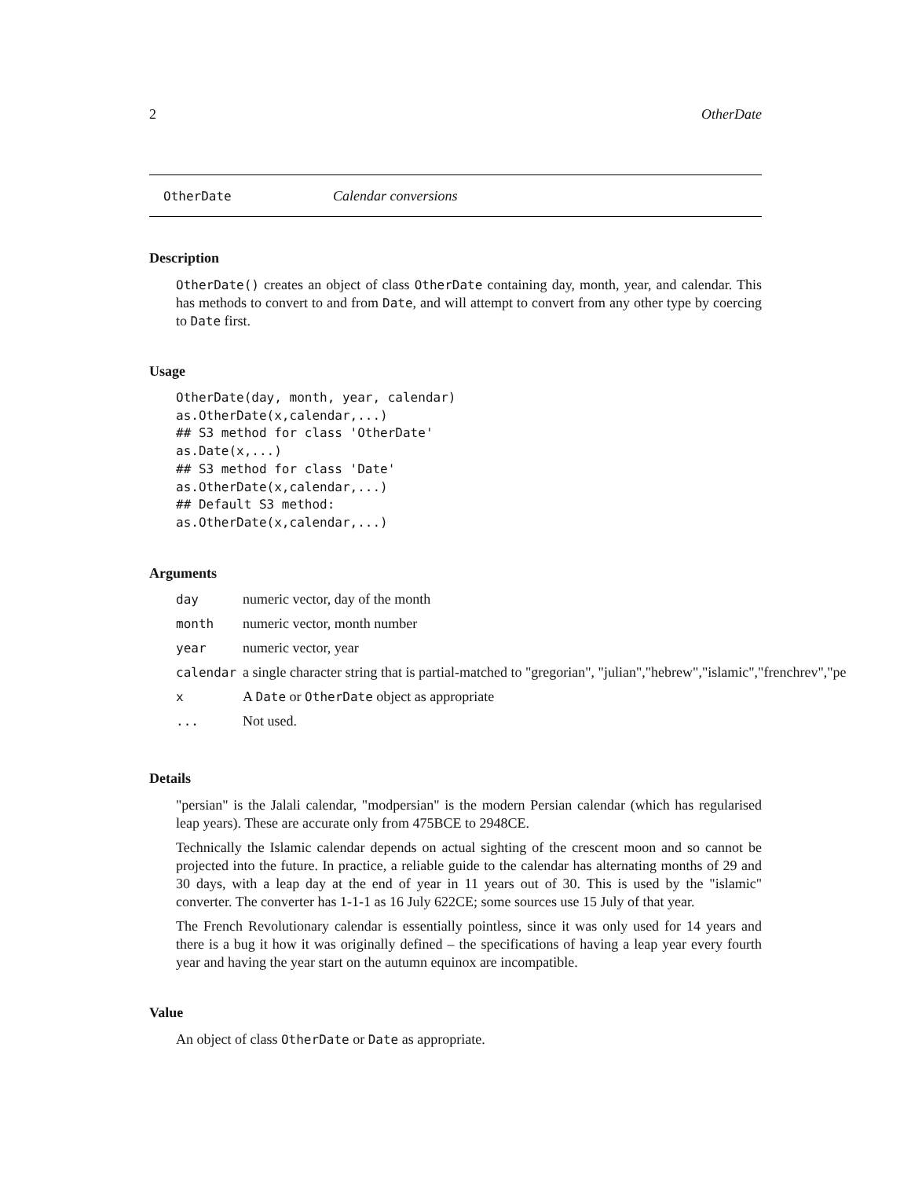2 OtherDate
OtherDate Calendar conversions
Description
OtherDate() creates an object of class OtherDate containing day, month, year, and calendar. This has methods to convert to and from Date, and will attempt to convert from any other type by coercing to Date first.
Usage
OtherDate(day, month, year, calendar)
as.OtherDate(x,calendar,...)
## S3 method for class 'OtherDate'
as.Date(x,...)
## S3 method for class 'Date'
as.OtherDate(x,calendar,...)
## Default S3 method:
as.OtherDate(x,calendar,...)
Arguments
| day | numeric vector, day of the month |
| month | numeric vector, month number |
| year | numeric vector, year |
| calendar | a single character string that is partial-matched to "gregorian", "julian","hebrew","islamic","frenchrev","pe |
| x | A Date or OtherDate object as appropriate |
| ... | Not used. |
Details
"persian" is the Jalali calendar, "modpersian" is the modern Persian calendar (which has regularised leap years). These are accurate only from 475BCE to 2948CE.
Technically the Islamic calendar depends on actual sighting of the crescent moon and so cannot be projected into the future. In practice, a reliable guide to the calendar has alternating months of 29 and 30 days, with a leap day at the end of year in 11 years out of 30. This is used by the "islamic" converter. The converter has 1-1-1 as 16 July 622CE; some sources use 15 July of that year.
The French Revolutionary calendar is essentially pointless, since it was only used for 14 years and there is a bug it how it was originally defined – the specifications of having a leap year every fourth year and having the year start on the autumn equinox are incompatible.
Value
An object of class OtherDate or Date as appropriate.